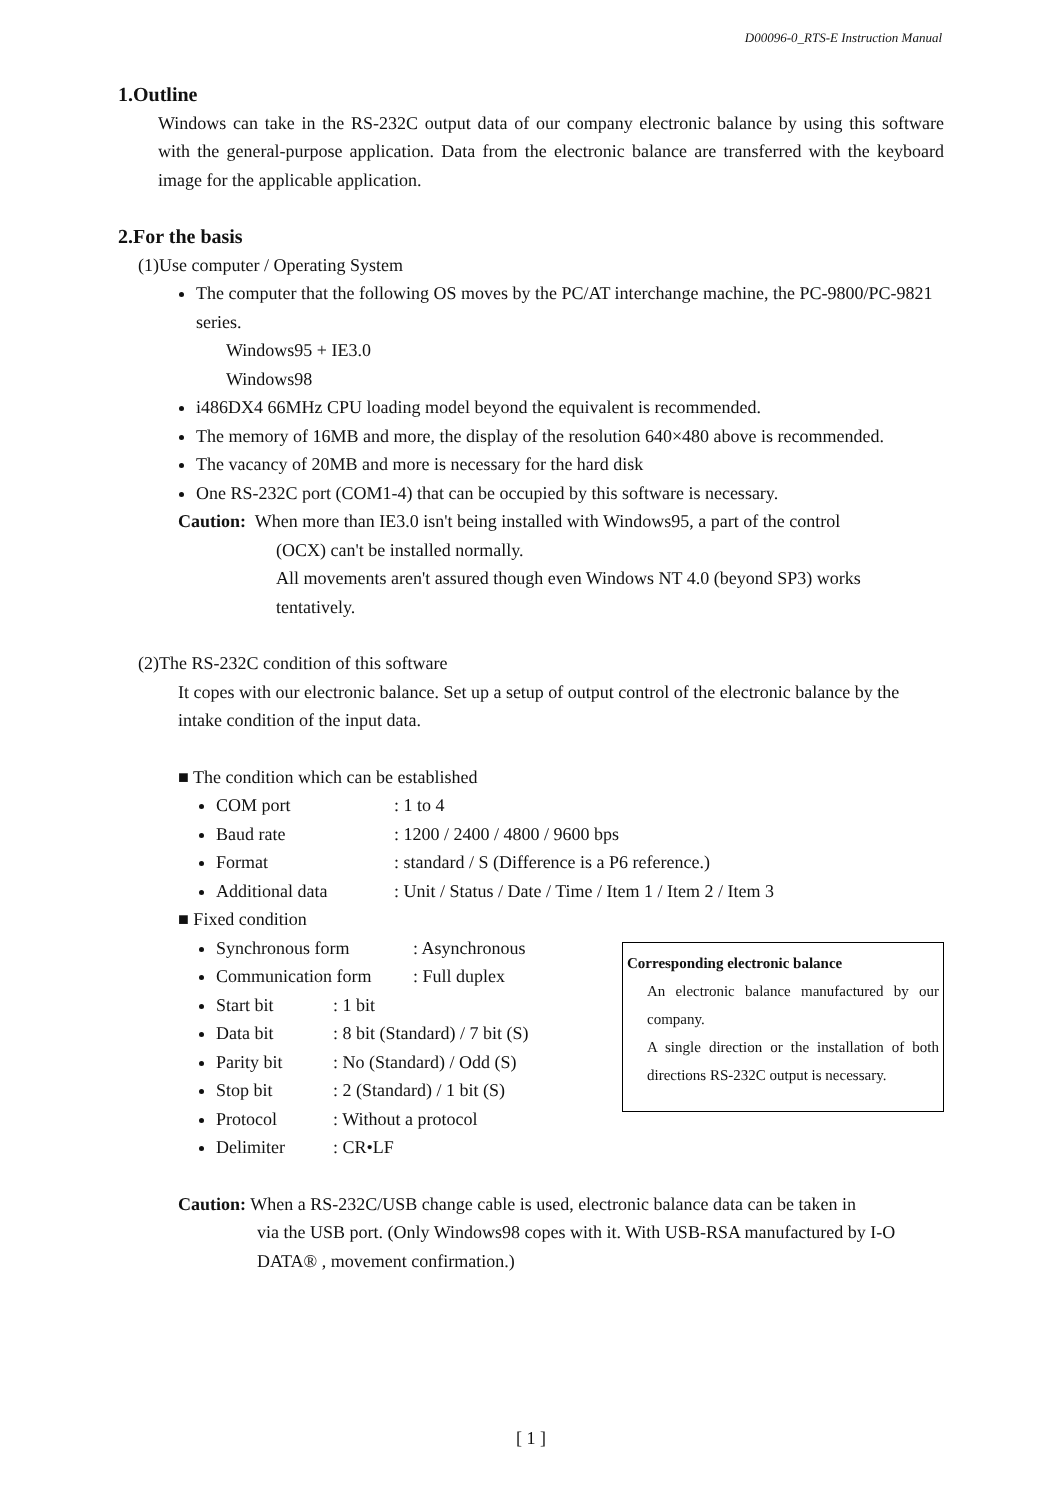D00096-0_RTS-E Instruction Manual
1.Outline
Windows can take in the RS-232C output data of our company electronic balance by using this software with the general-purpose application. Data from the electronic balance are transferred with the keyboard image for the applicable application.
2.For the basis
(1)Use computer / Operating System
The computer that the following OS moves by the PC/AT interchange machine, the PC-9800/PC-9821 series.
Windows95 + IE3.0
Windows98
i486DX4 66MHz CPU loading model beyond the equivalent is recommended.
The memory of 16MB and more, the display of the resolution 640×480 above is recommended.
The vacancy of 20MB and more is necessary for the hard disk
One RS-232C port (COM1-4) that can be occupied by this software is necessary.
Caution: When more than IE3.0 isn't being installed with Windows95, a part of the control
(OCX) can't be installed normally.
All movements aren't assured though even Windows NT 4.0 (beyond SP3) works tentatively.
(2)The RS-232C condition of this software
It copes with our electronic balance. Set up a setup of output control of the electronic balance by the intake condition of the input data.
■ The condition which can be established
COM port: 1 to 4
Baud rate: 1200 / 2400 / 4800 / 9600 bps
Format: standard / S (Difference is a P6 reference.)
Additional data: Unit / Status / Date / Time / Item 1 / Item 2 / Item 3
■ Fixed condition
Synchronous form: Asynchronous
Communication form: Full duplex
Start bit: 1 bit
Data bit: 8 bit (Standard) / 7 bit (S)
Parity bit: No (Standard) / Odd (S)
Stop bit: 2 (Standard) / 1 bit (S)
Protocol: Without a protocol
Delimiter: CR•LF
Corresponding electronic balance
An electronic balance manufactured by our company.
A single direction or the installation of both directions RS-232C output is necessary.
Caution: When a RS-232C/USB change cable is used, electronic balance data can be taken in
via the USB port. (Only Windows98 copes with it. With USB-RSA manufactured by I-O DATA® , movement confirmation.)
[ 1 ]